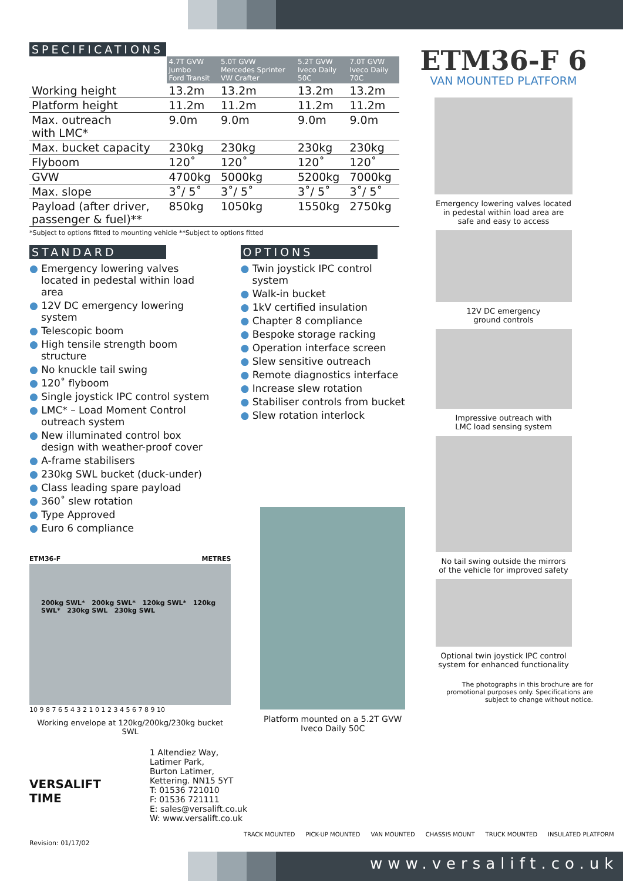SPECIFICATIONS
| | 4.7T GVW Jumbo Ford Transit | 5.0T GVW Mercedes Sprinter VW Crafter | 5.2T GVW Iveco Daily 50C | 7.0T GVW Iveco Daily 70C |
| --- | --- | --- | --- | --- |
| Working height | 13.2m | 13.2m | 13.2m | 13.2m |
| Platform height | 11.2m | 11.2m | 11.2m | 11.2m |
| Max. outreach with LMC* | 9.0m | 9.0m | 9.0m | 9.0m |
| Max. bucket capacity | 230kg | 230kg | 230kg | 230kg |
| Flyboom | 120˚ | 120˚ | 120˚ | 120˚ |
| GVW | 4700kg | 5000kg | 5200kg | 7000kg |
| Max. slope | 3˚/ 5˚ | 3˚/ 5˚ | 3˚/ 5˚ | 3˚/ 5˚ |
| Payload (after driver, passenger & fuel)** | 850kg | 1050kg | 1550kg | 2750kg |
*Subject to options fitted to mounting vehicle **Subject to options fitted
STANDARD
● Emergency lowering valves located in pedestal within load area
● 12V DC emergency lowering system
● Telescopic boom
● High tensile strength boom structure
● No knuckle tail swing
● 120˚ flyboom
● Single joystick IPC control system
● LMC* – Load Moment Control outreach system
● New illuminated control box design with weather-proof cover
● A-frame stabilisers
● 230kg SWL bucket (duck-under)
● Class leading spare payload
● 360˚ slew rotation
● Type Approved
● Euro 6 compliance
OPTIONS
● Twin joystick IPC control system
● Walk-in bucket
● 1kV certified insulation
● Chapter 8 compliance
● Bespoke storage racking
● Operation interface screen
● Slew sensitive outreach
● Remote diagnostics interface
● Increase slew rotation
● Stabiliser controls from bucket
● Slew rotation interlock
ETM36-F METRES
200kg SWL* 200kg SWL* 120kg SWL* 120kg SWL* 230kg SWL 230kg SWL
10 9 8 7 6 5 4 3 2 1 0 1 2 3 4 5 6 7 8 9 10
Working envelope at 120kg/200kg/230kg bucket SWL
Platform mounted on a 5.2T GVW
Iveco Daily 50C
VERSALIFT
TIME
1 Altendiez Way,
Latimer Park,
Burton Latimer,
Kettering. NN15 5YT
T: 01536 721010
F: 01536 721111
E: sales@versalift.co.uk
W: www.versalift.co.uk
Revision: 01/17/02
ETM36-F 6
VAN MOUNTED PLATFORM
Emergency lowering valves located
in pedestal within load area are
safe and easy to access
12V DC emergency
ground controls
Impressive outreach with
LMC load sensing system
No tail swing outside the mirrors
of the vehicle for improved safety
Optional twin joystick IPC control
system for enhanced functionality
The photographs in this brochure are for
promotional purposes only. Specifications are
subject to change without notice.
TRACK MOUNTED PICK-UP MOUNTED VAN MOUNTED CHASSIS MOUNT TRUCK MOUNTED INSULATED PLATFORM
www.versalift.co.uk